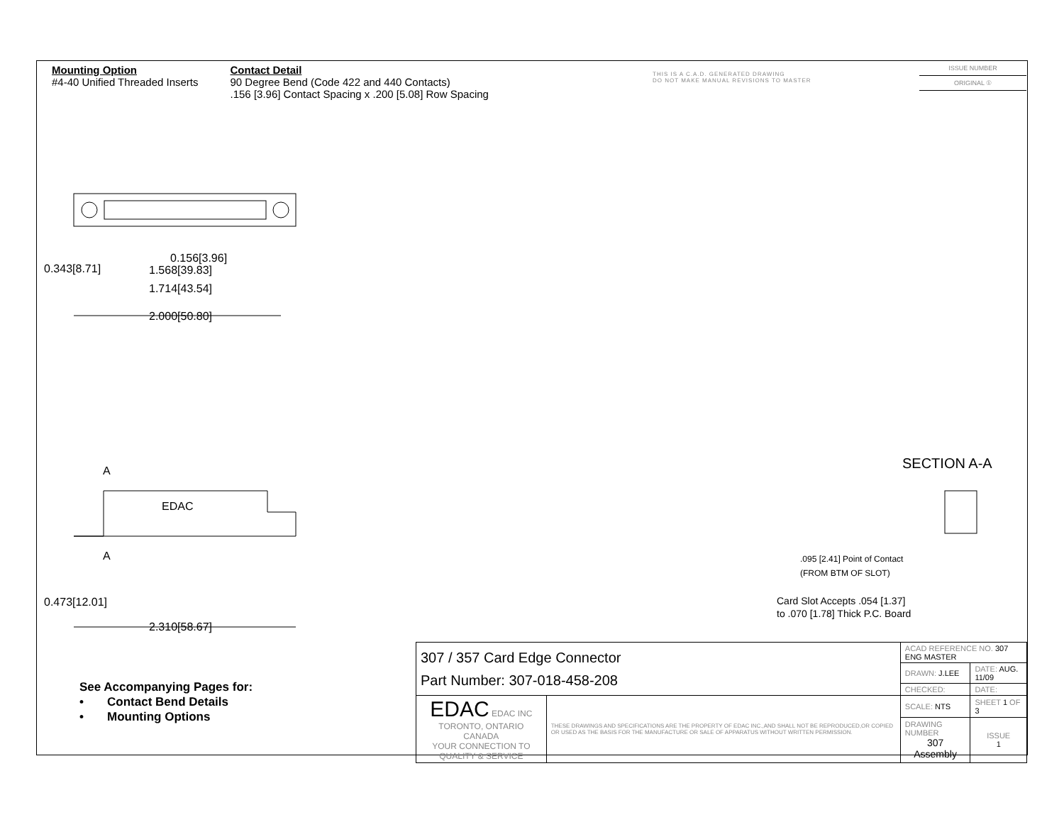Mounting Option
#4-40 Unified Threaded Inserts
Contact Detail
90 Degree Bend (Code 422 and 440 Contacts)
.156 [3.96] Contact Spacing x .200 [5.08] Row Spacing
THIS IS A C.A.D. GENERATED DRAWING
DO NOT MAKE MANUAL REVISIONS TO MASTER
ISSUE NUMBER
ORIGINAL ①
0.156[3.96]
1.568[39.83]
1.714[43.54]
2.000[50.80]
0.343[8.71]
A
EDAC
A
0.473[12.01]
2.310[58.67]
SECTION A-A
.095 [2.41] Point of Contact
(FROM BTM OF SLOT)
Card Slot Accepts .054 [1.37]
to .070 [1.78] Thick P.C. Board
See Accompanying Pages for:
• Contact Bend Details
• Mounting Options
| 307 / 357 Card Edge Connector Part Number: 307-018-458-208 | | ACAD REFERENCE NO. 307 ENG MASTER | | |
| | | DRAWN: J.LEE | DATE: AUG. 11/09 | |
| | | CHECKED: | DATE: | |
| EDAC EDAC INC TORONTO, ONTARIO CANADA YOUR CONNECTION TO QUALITY & SERVICE | THESE DRAWINGS AND SPECIFICATIONS ARE THE PROPERTY OF EDAC INC.,AND SHALL NOT BE REPRODUCED,OR COPIED OR USED AS THE BASIS FOR THE MANUFACTURE OR SALE OF APPARATUS WITHOUT WRITTEN PERMISSION. | SCALE: NTS | SHEET 1 OF 3 | |
| | | DRAWING NUMBER 307 Assembly | | ISSUE 1 |